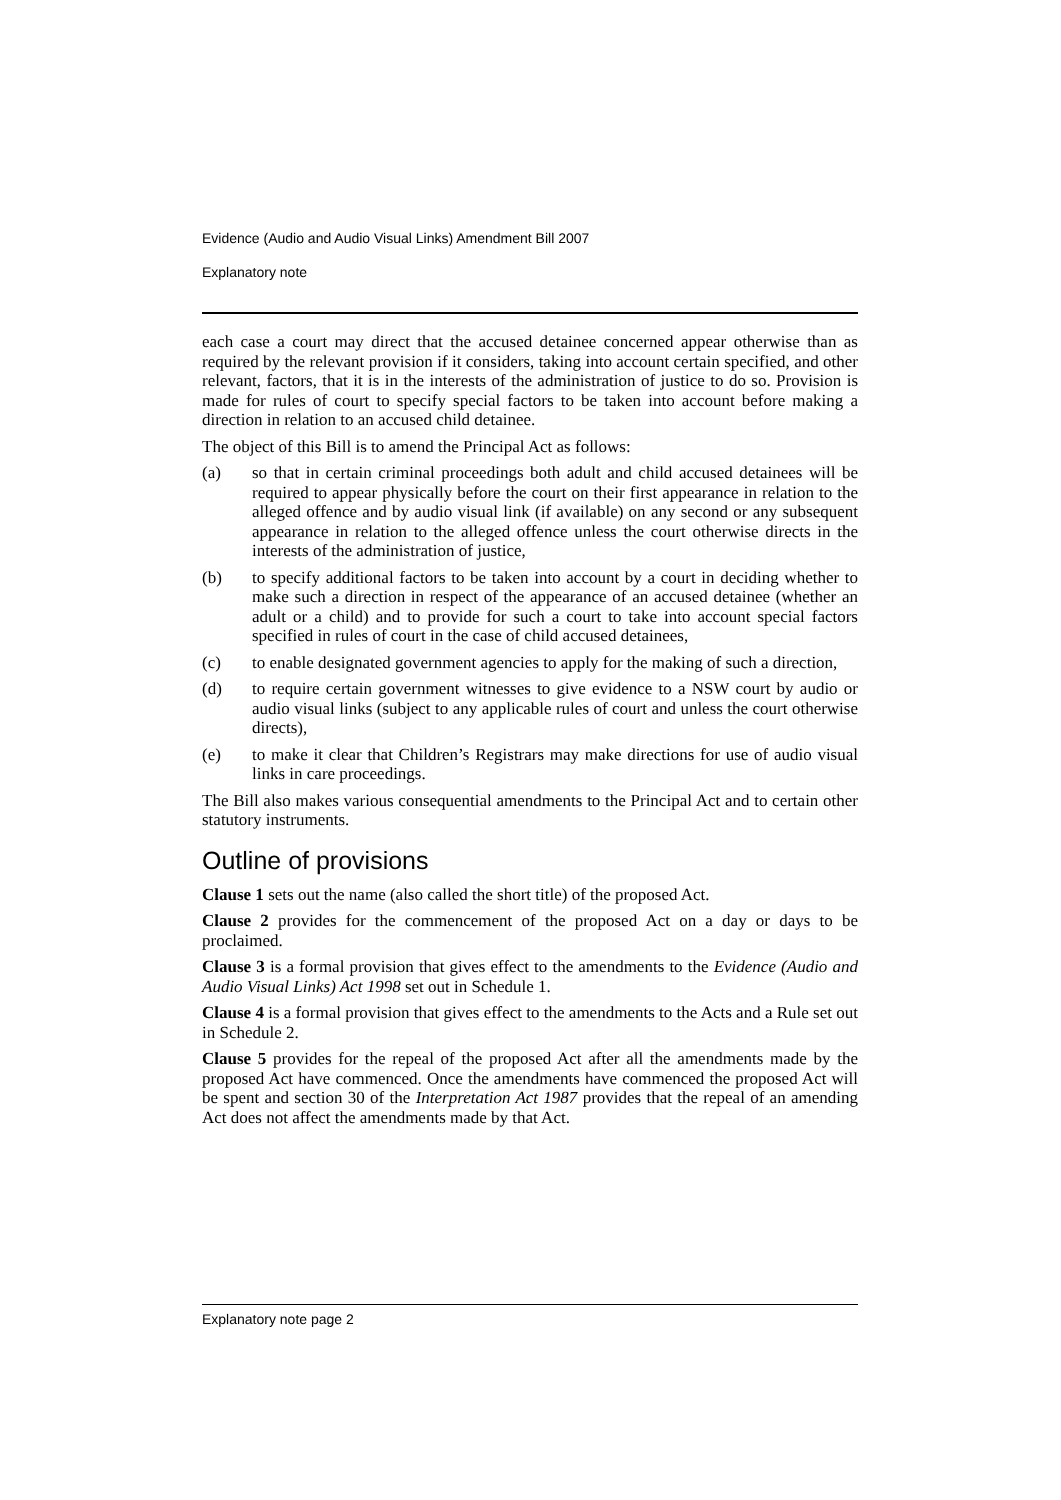Evidence (Audio and Audio Visual Links) Amendment Bill 2007
Explanatory note
each case a court may direct that the accused detainee concerned appear otherwise than as required by the relevant provision if it considers, taking into account certain specified, and other relevant, factors, that it is in the interests of the administration of justice to do so. Provision is made for rules of court to specify special factors to be taken into account before making a direction in relation to an accused child detainee.
The object of this Bill is to amend the Principal Act as follows:
(a) so that in certain criminal proceedings both adult and child accused detainees will be required to appear physically before the court on their first appearance in relation to the alleged offence and by audio visual link (if available) on any second or any subsequent appearance in relation to the alleged offence unless the court otherwise directs in the interests of the administration of justice,
(b) to specify additional factors to be taken into account by a court in deciding whether to make such a direction in respect of the appearance of an accused detainee (whether an adult or a child) and to provide for such a court to take into account special factors specified in rules of court in the case of child accused detainees,
(c) to enable designated government agencies to apply for the making of such a direction,
(d) to require certain government witnesses to give evidence to a NSW court by audio or audio visual links (subject to any applicable rules of court and unless the court otherwise directs),
(e) to make it clear that Children’s Registrars may make directions for use of audio visual links in care proceedings.
The Bill also makes various consequential amendments to the Principal Act and to certain other statutory instruments.
Outline of provisions
Clause 1 sets out the name (also called the short title) of the proposed Act.
Clause 2 provides for the commencement of the proposed Act on a day or days to be proclaimed.
Clause 3 is a formal provision that gives effect to the amendments to the Evidence (Audio and Audio Visual Links) Act 1998 set out in Schedule 1.
Clause 4 is a formal provision that gives effect to the amendments to the Acts and a Rule set out in Schedule 2.
Clause 5 provides for the repeal of the proposed Act after all the amendments made by the proposed Act have commenced. Once the amendments have commenced the proposed Act will be spent and section 30 of the Interpretation Act 1987 provides that the repeal of an amending Act does not affect the amendments made by that Act.
Explanatory note page 2